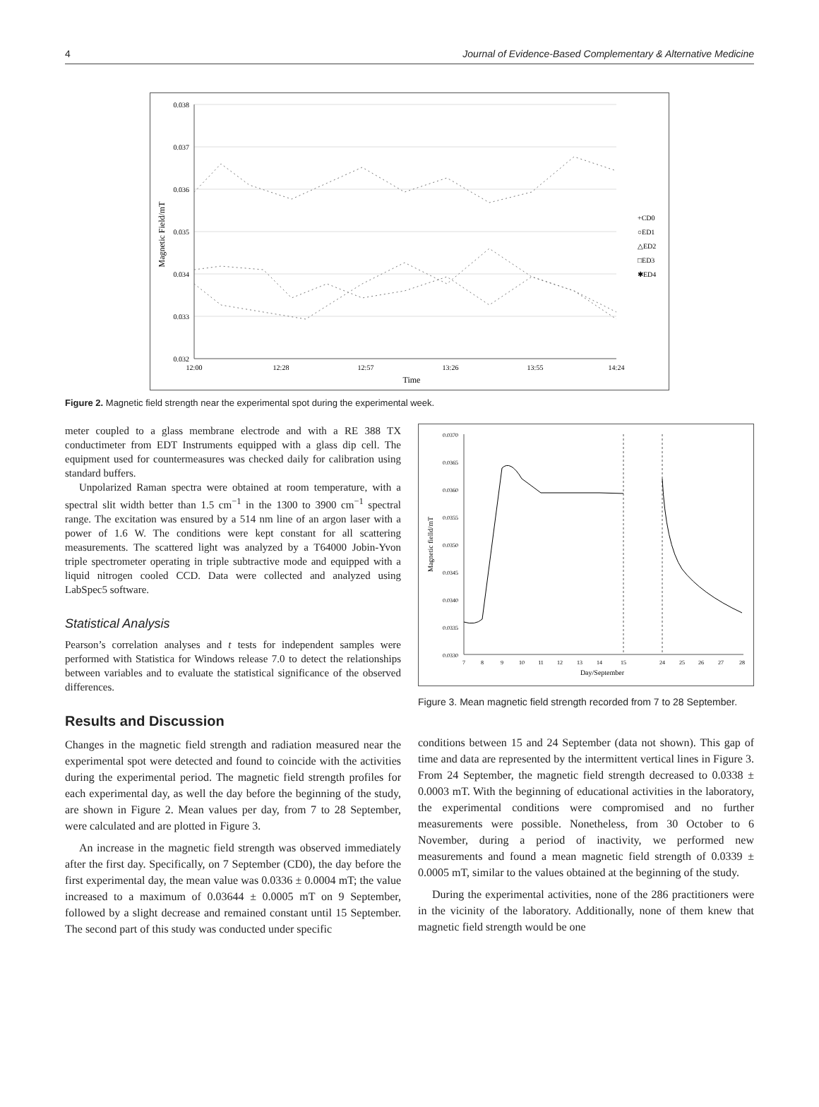4 Journal of Evidence-Based Complementary & Alternative Medicine
0.038
0.037
0.036
0.035
0.034
0.033
0.032
12:00
12:28
12:57
13:26
13:55
14:24
Time
Magnetic Field/mT
+CD0
○ED1
△ED2
□ED3
✱ED4
Figure 2. Magnetic field strength near the experimental spot during the experimental week.
meter coupled to a glass membrane electrode and with a RE 388 TX conductimeter from EDT Instruments equipped with a glass dip cell. The equipment used for countermeasures was checked daily for calibration using standard buffers.
Unpolarized Raman spectra were obtained at room temperature, with a spectral slit width better than 1.5 cm<sup>−1</sup> in the 1300 to 3900 cm<sup>−1</sup> spectral range. The excitation was ensured by a 514 nm line of an argon laser with a power of 1.6 W. The conditions were kept constant for all scattering measurements. The scattered light was analyzed by a T64000 Jobin-Yvon triple spectrometer operating in triple subtractive mode and equipped with a liquid nitrogen cooled CCD. Data were collected and analyzed using LabSpec5 software.
Statistical Analysis
Pearson’s correlation analyses and t tests for independent samples were performed with Statistica for Windows release 7.0 to detect the relationships between variables and to evaluate the statistical significance of the observed differences.
Results and Discussion
Changes in the magnetic field strength and radiation measured near the experimental spot were detected and found to coincide with the activities during the experimental period. The magnetic field strength profiles for each experimental day, as well the day before the beginning of the study, are shown in Figure 2. Mean values per day, from 7 to 28 September, were calculated and are plotted in Figure 3.
An increase in the magnetic field strength was observed immediately after the first day. Specifically, on 7 September (CD0), the day before the first experimental day, the mean value was 0.0336 ± 0.0004 mT; the value increased to a maximum of 0.03644 ± 0.0005 mT on 9 September, followed by a slight decrease and remained constant until 15 September. The second part of this study was conducted under specific
0.0370
0.0365
0.0360
0.0355
0.0350
0.0345
0.0340
0.0335
0.0330
7
8
9
10
11
12
13
14
15
24
25
26
27
28
Day/September
Magnetic fielld/mT
Figure 3. Mean magnetic field strength recorded from 7 to 28 September.
conditions between 15 and 24 September (data not shown). This gap of time and data are represented by the intermittent vertical lines in Figure 3. From 24 September, the magnetic field strength decreased to 0.0338 ± 0.0003 mT. With the beginning of educational activities in the laboratory, the experimental conditions were compromised and no further measurements were possible. Nonetheless, from 30 October to 6 November, during a period of inactivity, we performed new measurements and found a mean magnetic field strength of 0.0339 ± 0.0005 mT, similar to the values obtained at the beginning of the study.
During the experimental activities, none of the 286 practitioners were in the vicinity of the laboratory. Additionally, none of them knew that magnetic field strength would be one